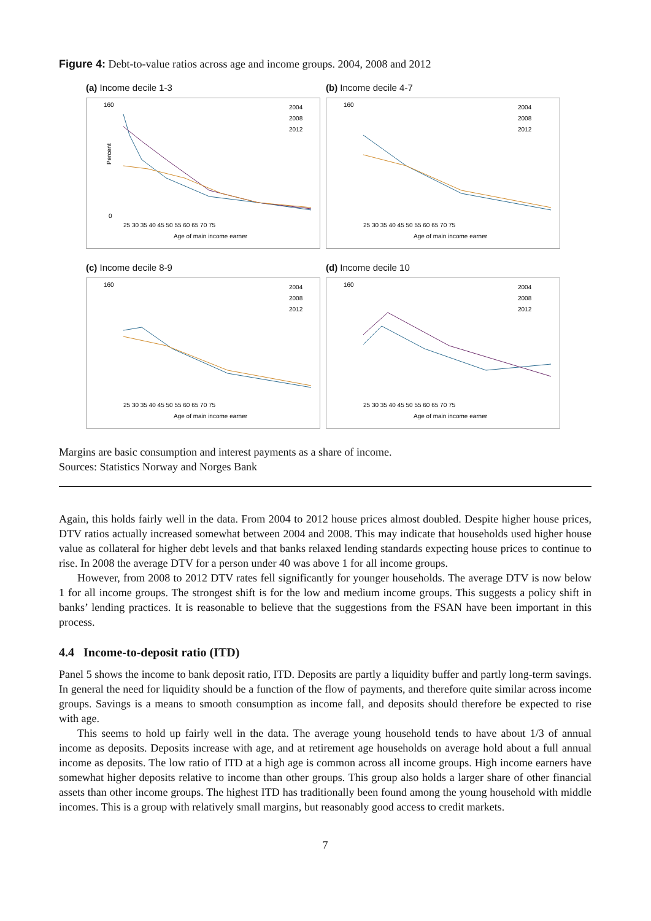Figure 4: Debt-to-value ratios across age and income groups. 2004, 2008 and 2012
(a) Income decile 1-3
160
0
Percent
2004
2008
2012
25 30 35 40 45 50 55 60 65 70 75
Age of main income earner
(b) Income decile 4-7
160
2004
2008
2012
25 30 35 40 45 50 55 60 65 70 75
Age of main income earner
(c) Income decile 8-9
160
2004
2008
2012
25 30 35 40 45 50 55 60 65 70 75
Age of main income earner
(d) Income decile 10
160
2004
2008
2012
25 30 35 40 45 50 55 60 65 70 75
Age of main income earner
Margins are basic consumption and interest payments as a share of income.
Sources: Statistics Norway and Norges Bank
Again, this holds fairly well in the data. From 2004 to 2012 house prices almost doubled. Despite higher house prices, DTV ratios actually increased somewhat between 2004 and 2008. This may indicate that households used higher house value as collateral for higher debt levels and that banks relaxed lending standards expecting house prices to continue to rise. In 2008 the average DTV for a person under 40 was above 1 for all income groups.
However, from 2008 to 2012 DTV rates fell significantly for younger households. The average DTV is now below 1 for all income groups. The strongest shift is for the low and medium income groups. This suggests a policy shift in banks’ lending practices. It is reasonable to believe that the suggestions from the FSAN have been important in this process.
4.4 Income-to-deposit ratio (ITD)
Panel 5 shows the income to bank deposit ratio, ITD. Deposits are partly a liquidity buffer and partly long-term savings. In general the need for liquidity should be a function of the flow of payments, and therefore quite similar across income groups. Savings is a means to smooth consumption as income fall, and deposits should therefore be expected to rise with age.
This seems to hold up fairly well in the data. The average young household tends to have about 1/3 of annual income as deposits. Deposits increase with age, and at retirement age households on average hold about a full annual income as deposits. The low ratio of ITD at a high age is common across all income groups. High income earners have somewhat higher deposits relative to income than other groups. This group also holds a larger share of other financial assets than other income groups. The highest ITD has traditionally been found among the young household with middle incomes. This is a group with relatively small margins, but reasonably good access to credit markets.
7